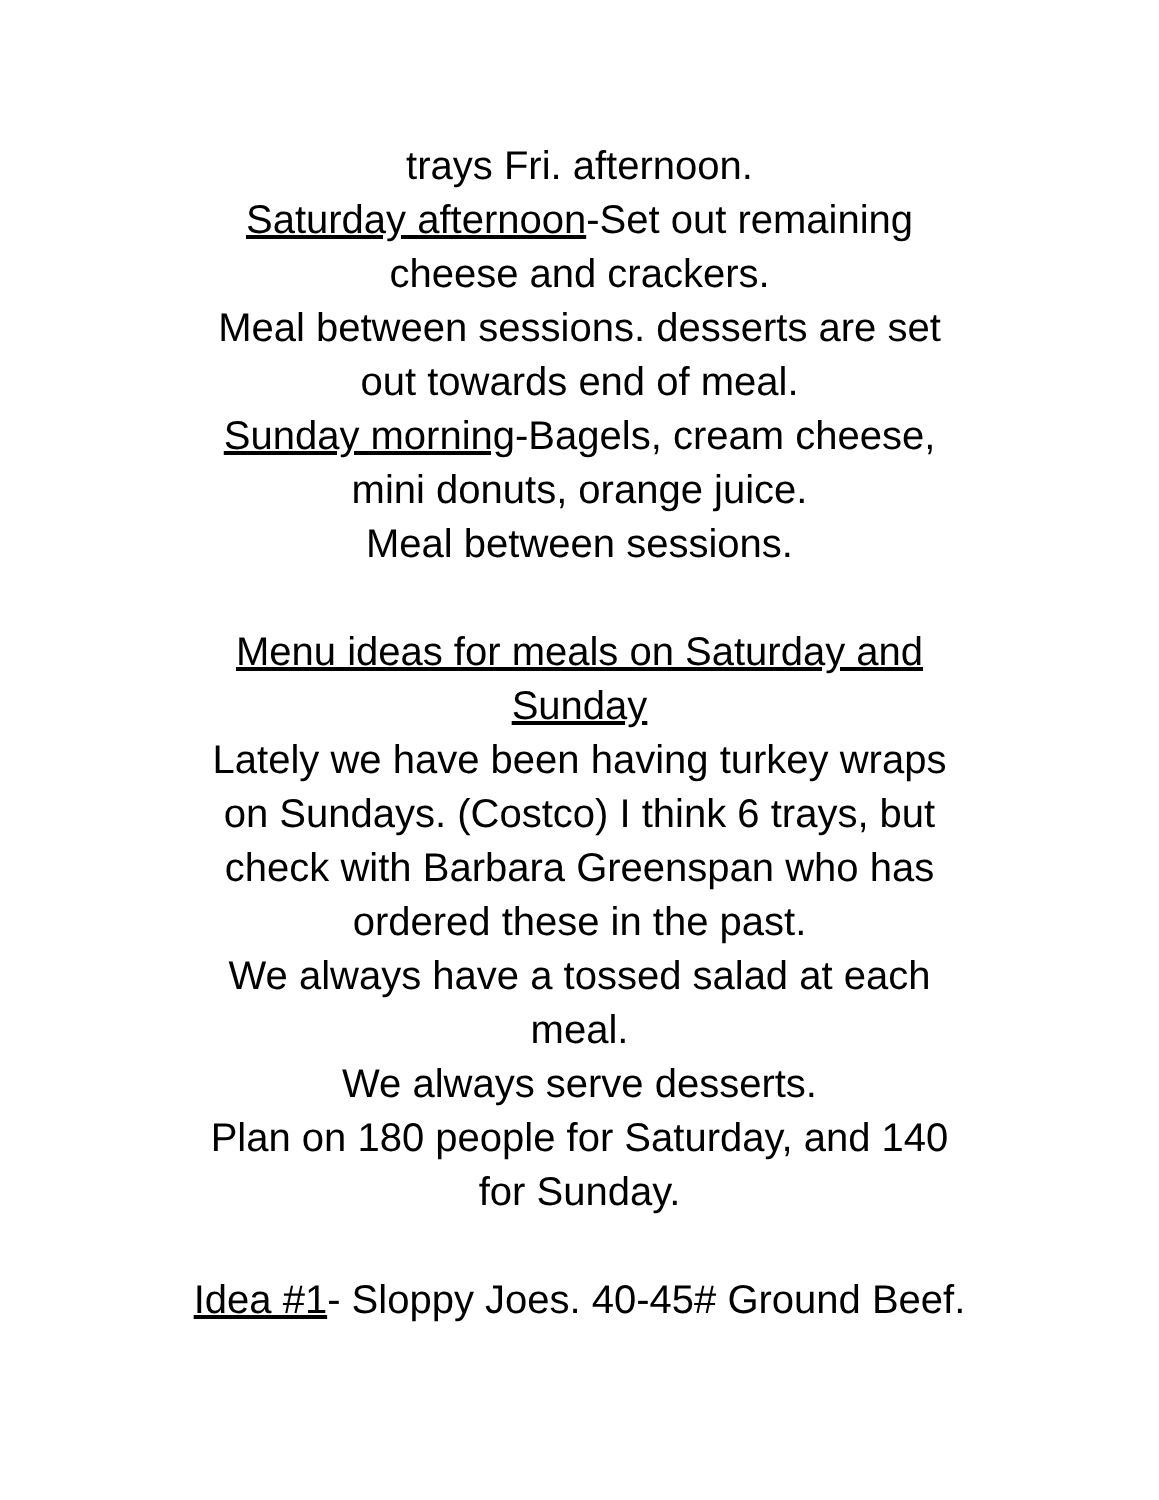trays Fri. afternoon.
Saturday afternoon-Set out remaining
cheese and crackers.
Meal between sessions. desserts are set
out towards end of meal.
Sunday morning-Bagels, cream cheese,
mini donuts, orange juice.
Meal between sessions.
Menu ideas for meals on Saturday and
Sunday
Lately we have been having turkey wraps
on Sundays. (Costco) I think 6 trays, but
check with Barbara Greenspan who has
ordered these in the past.
We always have a tossed salad at each
meal.
We always serve desserts.
Plan on 180 people for Saturday, and 140
for Sunday.
Idea #1- Sloppy Joes. 40-45# Ground Beef.